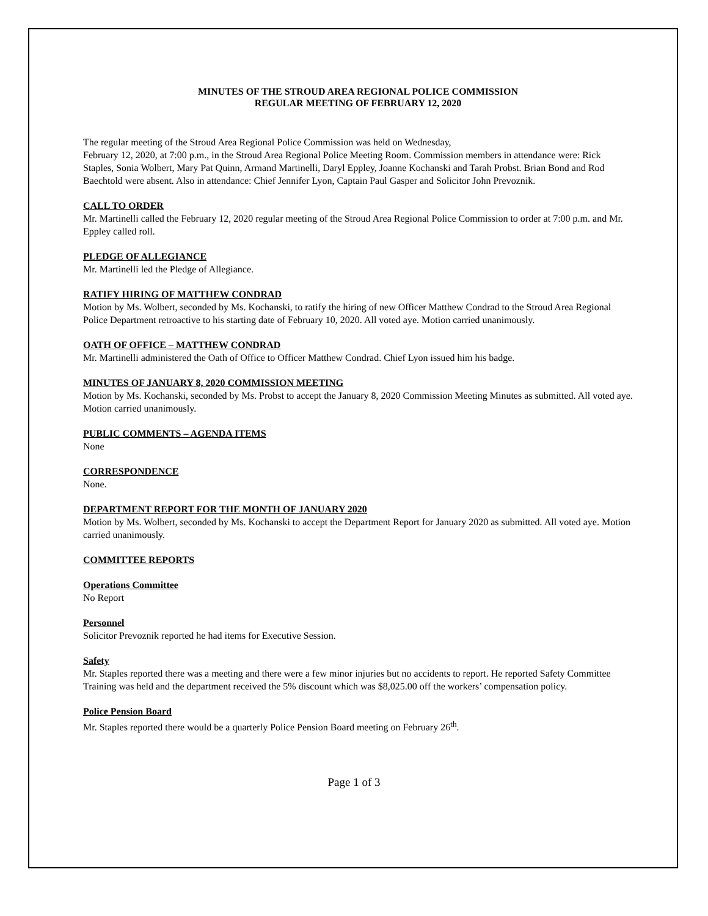MINUTES OF THE STROUD AREA REGIONAL POLICE COMMISSION
REGULAR MEETING OF FEBRUARY 12, 2020
The regular meeting of the Stroud Area Regional Police Commission was held on Wednesday,
February 12, 2020, at 7:00 p.m., in the Stroud Area Regional Police Meeting Room. Commission members in attendance were: Rick Staples, Sonia Wolbert, Mary Pat Quinn, Armand Martinelli, Daryl Eppley, Joanne Kochanski and Tarah Probst. Brian Bond and Rod Baechtold were absent. Also in attendance: Chief Jennifer Lyon, Captain Paul Gasper and Solicitor John Prevoznik.
CALL TO ORDER
Mr. Martinelli called the February 12, 2020 regular meeting of the Stroud Area Regional Police Commission to order at 7:00 p.m. and Mr. Eppley called roll.
PLEDGE OF ALLEGIANCE
Mr. Martinelli led the Pledge of Allegiance.
RATIFY HIRING OF MATTHEW CONDRAD
Motion by Ms. Wolbert, seconded by Ms. Kochanski, to ratify the hiring of new Officer Matthew Condrad to the Stroud Area Regional Police Department retroactive to his starting date of February 10, 2020. All voted aye. Motion carried unanimously.
OATH OF OFFICE – MATTHEW CONDRAD
Mr. Martinelli administered the Oath of Office to Officer Matthew Condrad. Chief Lyon issued him his badge.
MINUTES OF JANUARY 8, 2020 COMMISSION MEETING
Motion by Ms. Kochanski, seconded by Ms. Probst to accept the January 8, 2020 Commission Meeting Minutes as submitted. All voted aye. Motion carried unanimously.
PUBLIC COMMENTS – AGENDA ITEMS
None
CORRESPONDENCE
None.
DEPARTMENT REPORT FOR THE MONTH OF JANUARY 2020
Motion by Ms. Wolbert, seconded by Ms. Kochanski to accept the Department Report for January 2020 as submitted. All voted aye. Motion carried unanimously.
COMMITTEE REPORTS
Operations Committee
No Report
Personnel
Solicitor Prevoznik reported he had items for Executive Session.
Safety
Mr. Staples reported there was a meeting and there were a few minor injuries but no accidents to report. He reported Safety Committee Training was held and the department received the 5% discount which was $8,025.00 off the workers’ compensation policy.
Police Pension Board
Mr. Staples reported there would be a quarterly Police Pension Board meeting on February 26<sup>th</sup>.
Page 1 of 3